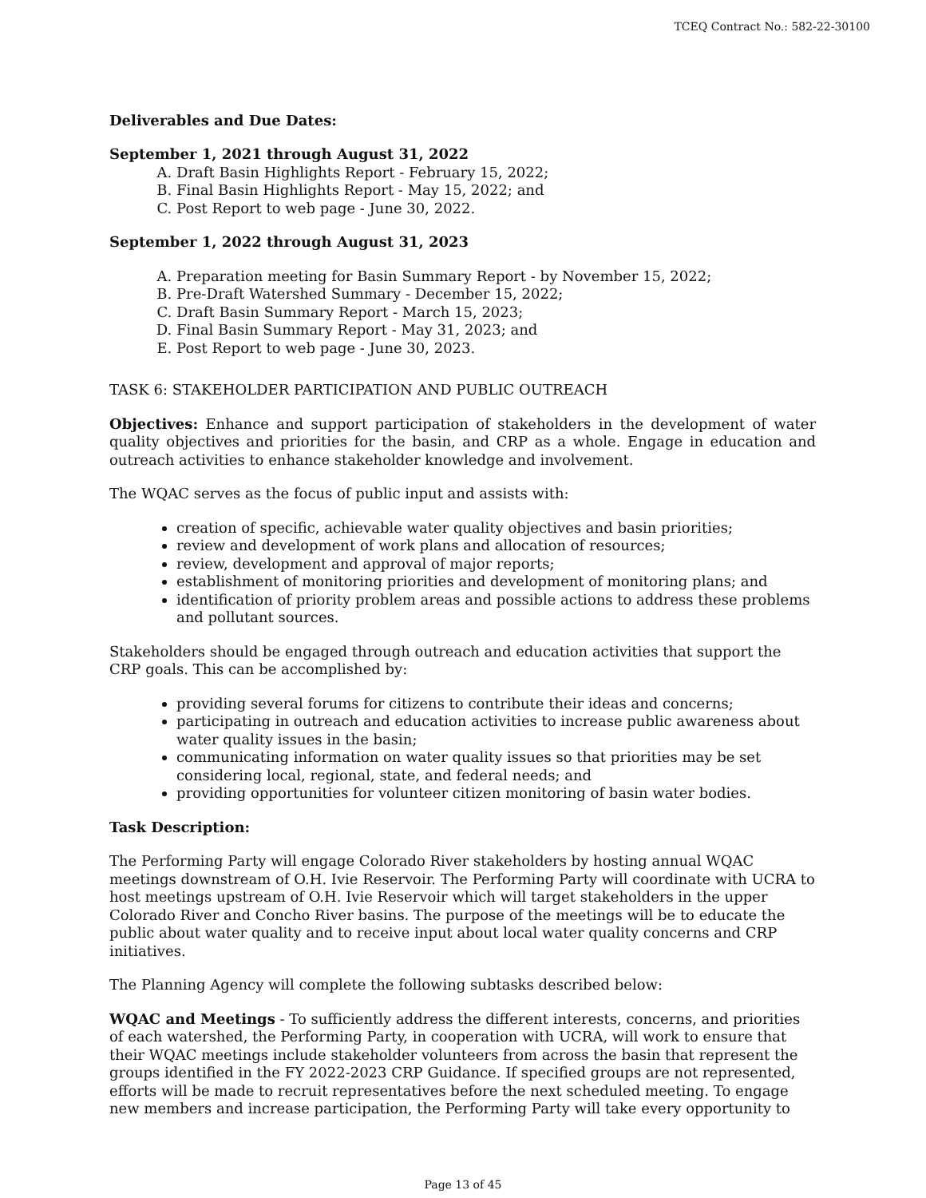TCEQ Contract No.: 582-22-30100
Deliverables and Due Dates:
September 1, 2021 through August 31, 2022
A. Draft Basin Highlights Report - February 15, 2022;
B. Final Basin Highlights Report - May 15, 2022; and
C. Post Report to web page - June 30, 2022.
September 1, 2022 through August 31, 2023
A. Preparation meeting for Basin Summary Report - by November 15, 2022;
B. Pre-Draft Watershed Summary - December 15, 2022;
C. Draft Basin Summary Report - March 15, 2023;
D. Final Basin Summary Report - May 31, 2023; and
E. Post Report to web page - June 30, 2023.
TASK 6: STAKEHOLDER PARTICIPATION AND PUBLIC OUTREACH
Objectives: Enhance and support participation of stakeholders in the development of water quality objectives and priorities for the basin, and CRP as a whole. Engage in education and outreach activities to enhance stakeholder knowledge and involvement.
The WQAC serves as the focus of public input and assists with:
creation of specific, achievable water quality objectives and basin priorities;
review and development of work plans and allocation of resources;
review, development and approval of major reports;
establishment of monitoring priorities and development of monitoring plans; and
identification of priority problem areas and possible actions to address these problems and pollutant sources.
Stakeholders should be engaged through outreach and education activities that support the CRP goals. This can be accomplished by:
providing several forums for citizens to contribute their ideas and concerns;
participating in outreach and education activities to increase public awareness about water quality issues in the basin;
communicating information on water quality issues so that priorities may be set considering local, regional, state, and federal needs; and
providing opportunities for volunteer citizen monitoring of basin water bodies.
Task Description:
The Performing Party will engage Colorado River stakeholders by hosting annual WQAC meetings downstream of O.H. Ivie Reservoir. The Performing Party will coordinate with UCRA to host meetings upstream of O.H. Ivie Reservoir which will target stakeholders in the upper Colorado River and Concho River basins. The purpose of the meetings will be to educate the public about water quality and to receive input about local water quality concerns and CRP initiatives.
The Planning Agency will complete the following subtasks described below:
WQAC and Meetings - To sufficiently address the different interests, concerns, and priorities of each watershed, the Performing Party, in cooperation with UCRA, will work to ensure that their WQAC meetings include stakeholder volunteers from across the basin that represent the groups identified in the FY 2022-2023 CRP Guidance. If specified groups are not represented, efforts will be made to recruit representatives before the next scheduled meeting. To engage new members and increase participation, the Performing Party will take every opportunity to
Page 13 of 45